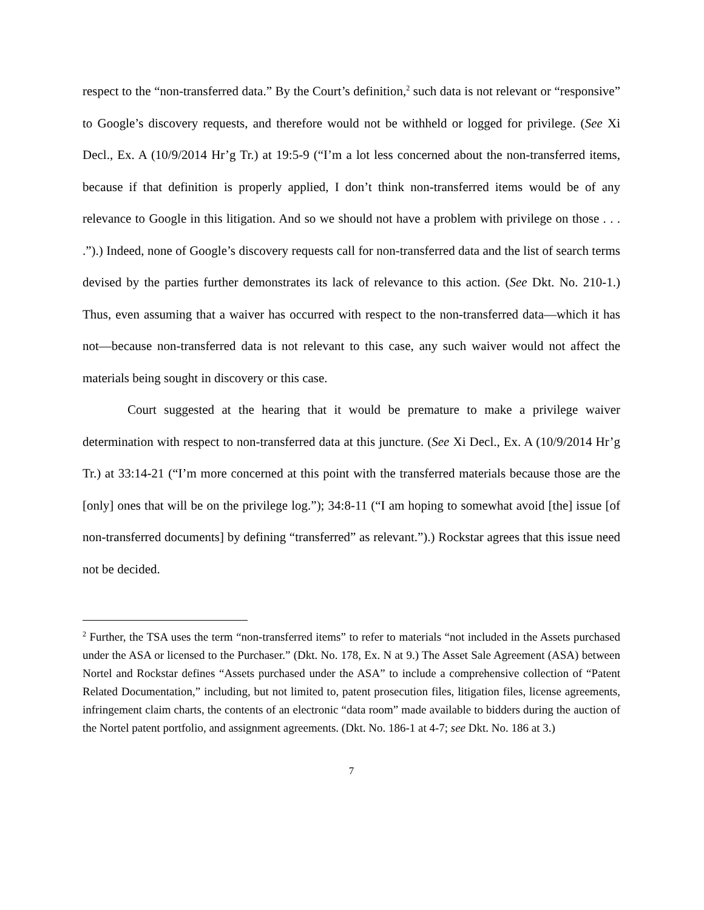respect to the “non-transferred data.” By the Court’s definition,<sup>2</sup> such data is not relevant or “responsive” to Google’s discovery requests, and therefore would not be withheld or logged for privilege. (See Xi Decl., Ex. A (10/9/2014 Hr’g Tr.) at 19:5-9 (“I’m a lot less concerned about the non-transferred items, because if that definition is properly applied, I don’t think non-transferred items would be of any relevance to Google in this litigation. And so we should not have a problem with privilege on those . . . .”).) Indeed, none of Google’s discovery requests call for non-transferred data and the list of search terms devised by the parties further demonstrates its lack of relevance to this action. (See Dkt. No. 210-1.) Thus, even assuming that a waiver has occurred with respect to the non-transferred data—which it has not—because non-transferred data is not relevant to this case, any such waiver would not affect the materials being sought in discovery or this case.
Court suggested at the hearing that it would be premature to make a privilege waiver determination with respect to non-transferred data at this juncture. (See Xi Decl., Ex. A (10/9/2014 Hr’g Tr.) at 33:14-21 (“I’m more concerned at this point with the transferred materials because those are the [only] ones that will be on the privilege log.”); 34:8-11 (“I am hoping to somewhat avoid [the] issue [of non-transferred documents] by defining “transferred” as relevant.”).) Rockstar agrees that this issue need not be decided.
<sup>2</sup> Further, the TSA uses the term “non-transferred items” to refer to materials “not included in the Assets purchased under the ASA or licensed to the Purchaser.” (Dkt. No. 178, Ex. N at 9.) The Asset Sale Agreement (ASA) between Nortel and Rockstar defines “Assets purchased under the ASA” to include a comprehensive collection of “Patent Related Documentation,” including, but not limited to, patent prosecution files, litigation files, license agreements, infringement claim charts, the contents of an electronic “data room” made available to bidders during the auction of the Nortel patent portfolio, and assignment agreements. (Dkt. No. 186-1 at 4-7; see Dkt. No. 186 at 3.)
7